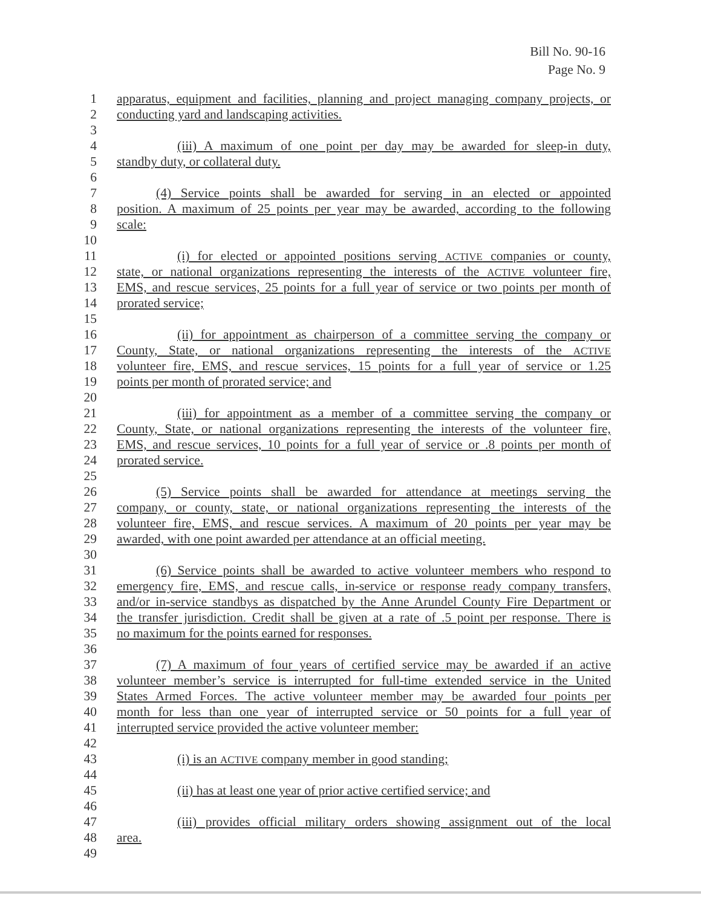Bill No. 90-16
Page No. 9
1 apparatus, equipment and facilities, planning and project managing company projects, or
2 conducting yard and landscaping activities.
3
4 (iii) A maximum of one point per day may be awarded for sleep-in duty,
5 standby duty, or collateral duty.
6
7 (4) Service points shall be awarded for serving in an elected or appointed
8 position. A maximum of 25 points per year may be awarded, according to the following
9 scale:
10
11 (i) for elected or appointed positions serving ACTIVE companies or county,
12 state, or national organizations representing the interests of the ACTIVE volunteer fire,
13 EMS, and rescue services, 25 points for a full year of service or two points per month of
14 prorated service;
15
16 (ii) for appointment as chairperson of a committee serving the company or
17 County, State, or national organizations representing the interests of the ACTIVE
18 volunteer fire, EMS, and rescue services, 15 points for a full year of service or 1.25
19 points per month of prorated service; and
20
21 (iii) for appointment as a member of a committee serving the company or
22 County, State, or national organizations representing the interests of the volunteer fire,
23 EMS, and rescue services, 10 points for a full year of service or .8 points per month of
24 prorated service.
25
26 (5) Service points shall be awarded for attendance at meetings serving the
27 company, or county, state, or national organizations representing the interests of the
28 volunteer fire, EMS, and rescue services. A maximum of 20 points per year may be
29 awarded, with one point awarded per attendance at an official meeting.
30
31 (6) Service points shall be awarded to active volunteer members who respond to
32 emergency fire, EMS, and rescue calls, in-service or response ready company transfers,
33 and/or in-service standbys as dispatched by the Anne Arundel County Fire Department or
34 the transfer jurisdiction. Credit shall be given at a rate of .5 point per response. There is
35 no maximum for the points earned for responses.
36
37 (7) A maximum of four years of certified service may be awarded if an active
38 volunteer member’s service is interrupted for full-time extended service in the United
39 States Armed Forces. The active volunteer member may be awarded four points per
40 month for less than one year of interrupted service or 50 points for a full year of
41 interrupted service provided the active volunteer member:
42
43 (i) is an ACTIVE company member in good standing;
44
45 (ii) has at least one year of prior active certified service; and
46
47 (iii) provides official military orders showing assignment out of the local
48 area.
49